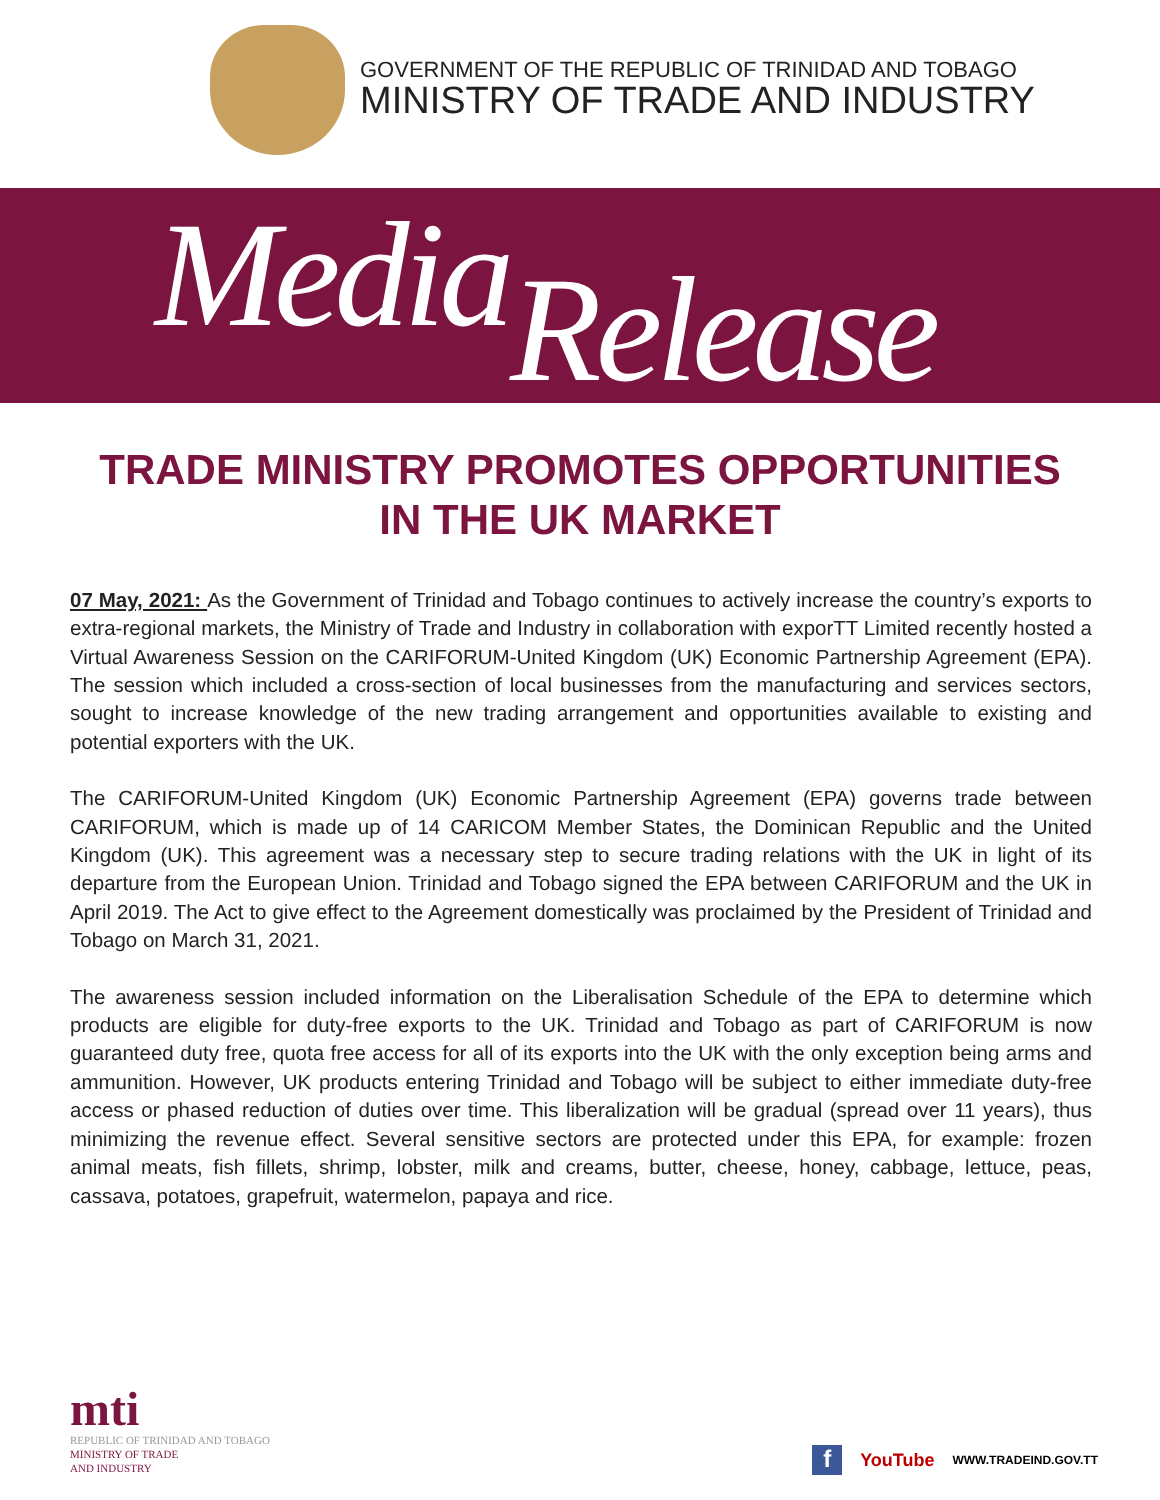GOVERNMENT OF THE REPUBLIC OF TRINIDAD AND TOBAGO
MINISTRY OF TRADE AND INDUSTRY
Media Release
TRADE MINISTRY PROMOTES OPPORTUNITIES
IN THE UK MARKET
07 May, 2021: As the Government of Trinidad and Tobago continues to actively increase the country’s exports to extra-regional markets, the Ministry of Trade and Industry in collaboration with exporTT Limited recently hosted a Virtual Awareness Session on the CARIFORUM-United Kingdom (UK) Economic Partnership Agreement (EPA). The session which included a cross-section of local businesses from the manufacturing and services sectors, sought to increase knowledge of the new trading arrangement and opportunities available to existing and potential exporters with the UK.
The CARIFORUM-United Kingdom (UK) Economic Partnership Agreement (EPA) governs trade between CARIFORUM, which is made up of 14 CARICOM Member States, the Dominican Republic and the United Kingdom (UK). This agreement was a necessary step to secure trading relations with the UK in light of its departure from the European Union. Trinidad and Tobago signed the EPA between CARIFORUM and the UK in April 2019. The Act to give effect to the Agreement domestically was proclaimed by the President of Trinidad and Tobago on March 31, 2021.
The awareness session included information on the Liberalisation Schedule of the EPA to determine which products are eligible for duty-free exports to the UK. Trinidad and Tobago as part of CARIFORUM is now guaranteed duty free, quota free access for all of its exports into the UK with the only exception being arms and ammunition. However, UK products entering Trinidad and Tobago will be subject to either immediate duty-free access or phased reduction of duties over time. This liberalization will be gradual (spread over 11 years), thus minimizing the revenue effect. Several sensitive sectors are protected under this EPA, for example: frozen animal meats, fish fillets, shrimp, lobster, milk and creams, butter, cheese, honey, cabbage, lettuce, peas, cassava, potatoes, grapefruit, watermelon, papaya and rice.
mti
REPUBLIC OF TRINIDAD AND TOBAGO
MINISTRY OF TRADE
AND INDUSTRY
f YouTube WWW.TRADEIND.GOV.TT